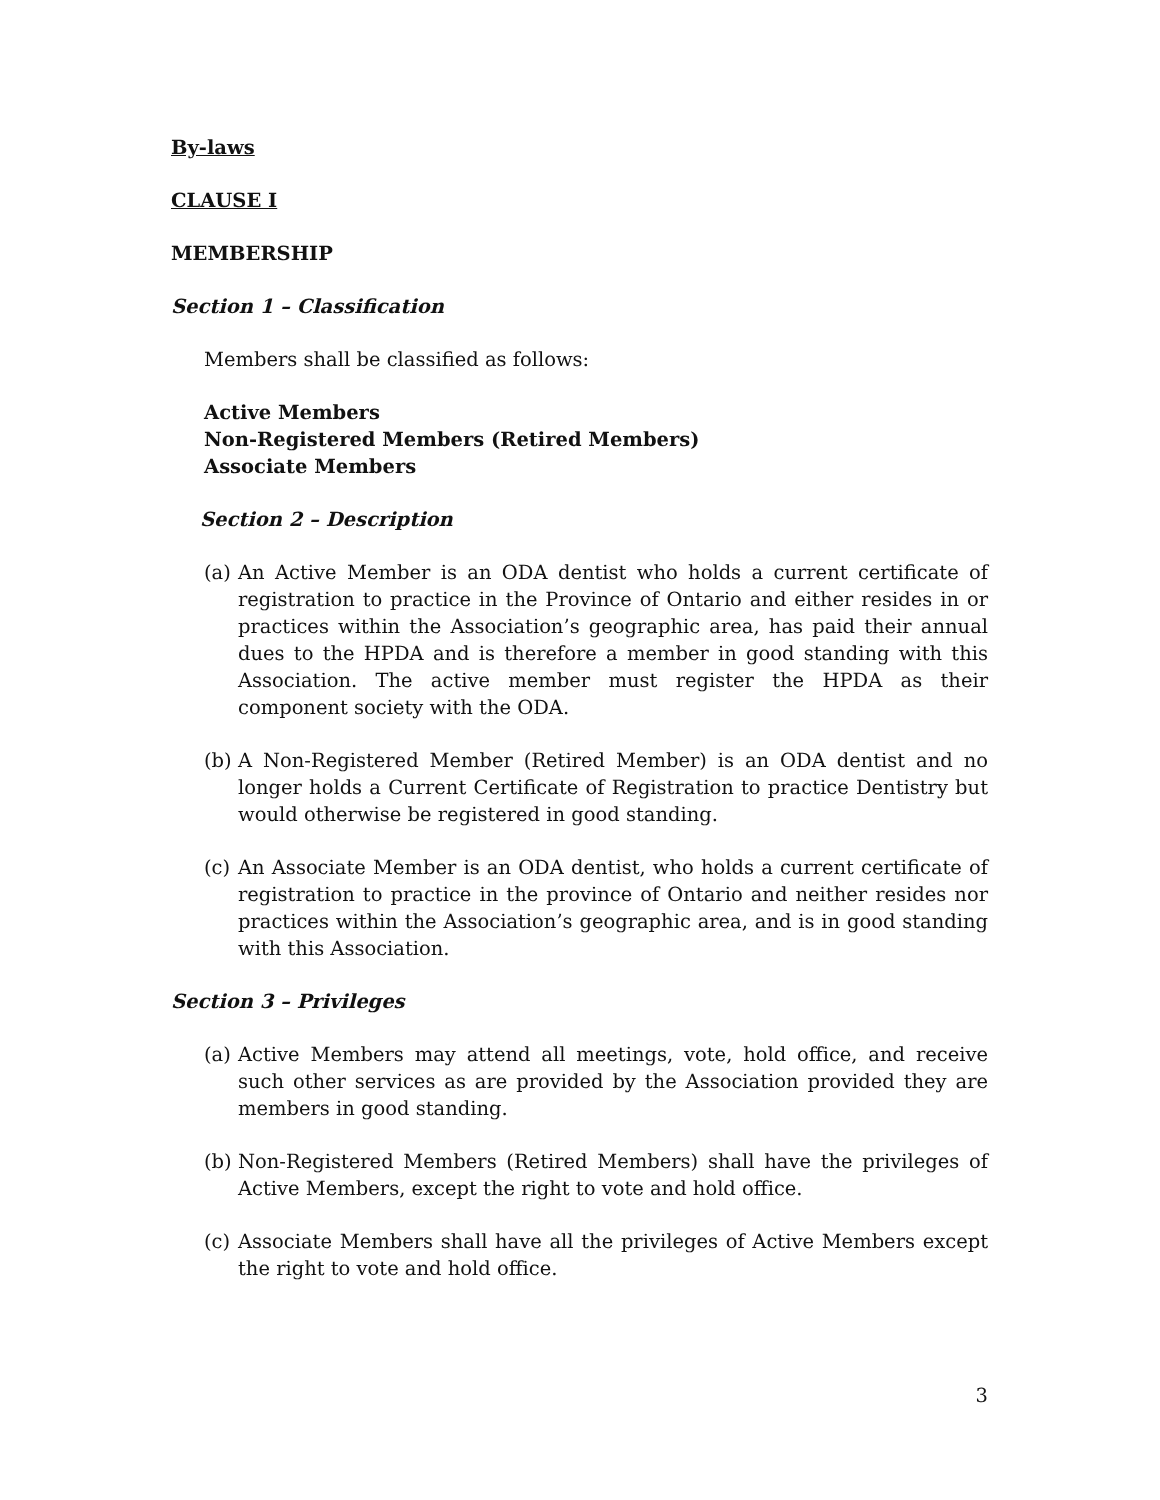By-laws
CLAUSE I
MEMBERSHIP
Section 1 – Classification
Members shall be classified as follows:
Active Members
Non-Registered Members (Retired Members)
Associate Members
Section 2 – Description
(a) An Active Member is an ODA dentist who holds a current certificate of registration to practice in the Province of Ontario and either resides in or practices within the Association’s geographic area, has paid their annual dues to the HPDA and is therefore a member in good standing with this Association. The active member must register the HPDA as their component society with the ODA.
(b) A Non-Registered Member (Retired Member) is an ODA dentist and no longer holds a Current Certificate of Registration to practice Dentistry but would otherwise be registered in good standing.
(c) An Associate Member is an ODA dentist, who holds a current certificate of registration to practice in the province of Ontario and neither resides nor practices within the Association’s geographic area, and is in good standing with this Association.
Section 3 – Privileges
(a) Active Members may attend all meetings, vote, hold office, and receive such other services as are provided by the Association provided they are members in good standing.
(b) Non-Registered Members (Retired Members) shall have the privileges of Active Members, except the right to vote and hold office.
(c) Associate Members shall have all the privileges of Active Members except the right to vote and hold office.
3